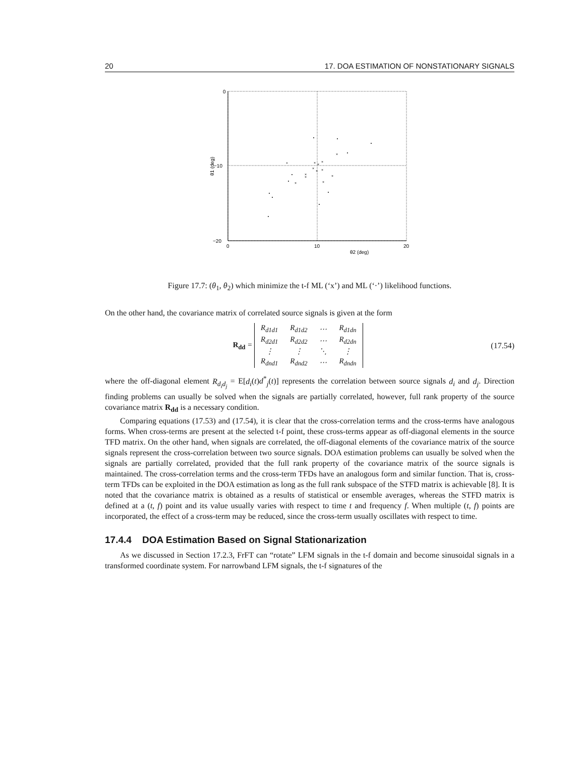20 17. DOA ESTIMATION OF NONSTATIONARY SIGNALS
0
−10
−20
0
10
20
θ2 (deg)
θ1 (deg)
×
×
×
×
×
×
×
×
×
×
×
×
Figure 17.7: (θ<sub>1</sub>, θ<sub>2</sub>) which minimize the t-f ML (‘x’) and ML (‘·’) likelihood functions.
On the other hand, the covariance matrix of correlated source signals is given at the form
R<sub>dd</sub> =
| R<sub>d1d1</sub> | R<sub>d1d2</sub> | ⋯ | R<sub>d1dn</sub> |
| R<sub>d2d1</sub> | R<sub>d2d2</sub> | ⋯ | R<sub>d2dn</sub> |
| ⋮ | ⋮ | ⋱ | ⋮ |
| R<sub>dnd1</sub> | R<sub>dnd2</sub> | ⋯ | R<sub>dndn</sub> |
(17.54)
where the off-diagonal element R<sub>d<sub>i</sub>d<sub>j</sub></sub> = E[d<sub>i</sub>(t)d<sup>*</sup><sub>j</sub>(t)] represents the correlation between source signals d<sub>i</sub> and d<sub>j</sub>. Direction finding problems can usually be solved when the signals are partially correlated, however, full rank property of the source covariance matrix R<sub>dd</sub> is a necessary condition.
Comparing equations (17.53) and (17.54), it is clear that the cross-correlation terms and the cross-terms have analogous forms. When cross-terms are present at the selected t-f point, these cross-terms appear as off-diagonal elements in the source TFD matrix. On the other hand, when signals are correlated, the off-diagonal elements of the covariance matrix of the source signals represent the cross-correlation between two source signals. DOA estimation problems can usually be solved when the signals are partially correlated, provided that the full rank property of the covariance matrix of the source signals is maintained. The cross-correlation terms and the cross-term TFDs have an analogous form and similar function. That is, cross-term TFDs can be exploited in the DOA estimation as long as the full rank subspace of the STFD matrix is achievable [8]. It is noted that the covariance matrix is obtained as a results of statistical or ensemble averages, whereas the STFD matrix is defined at a (t, f) point and its value usually varies with respect to time t and frequency f. When multiple (t, f) points are incorporated, the effect of a cross-term may be reduced, since the cross-term usually oscillates with respect to time.
17.4.4 DOA Estimation Based on Signal Stationarization
As we discussed in Section 17.2.3, FrFT can “rotate” LFM signals in the t-f domain and become sinusoidal signals in a transformed coordinate system. For narrowband LFM signals, the t-f signatures of the